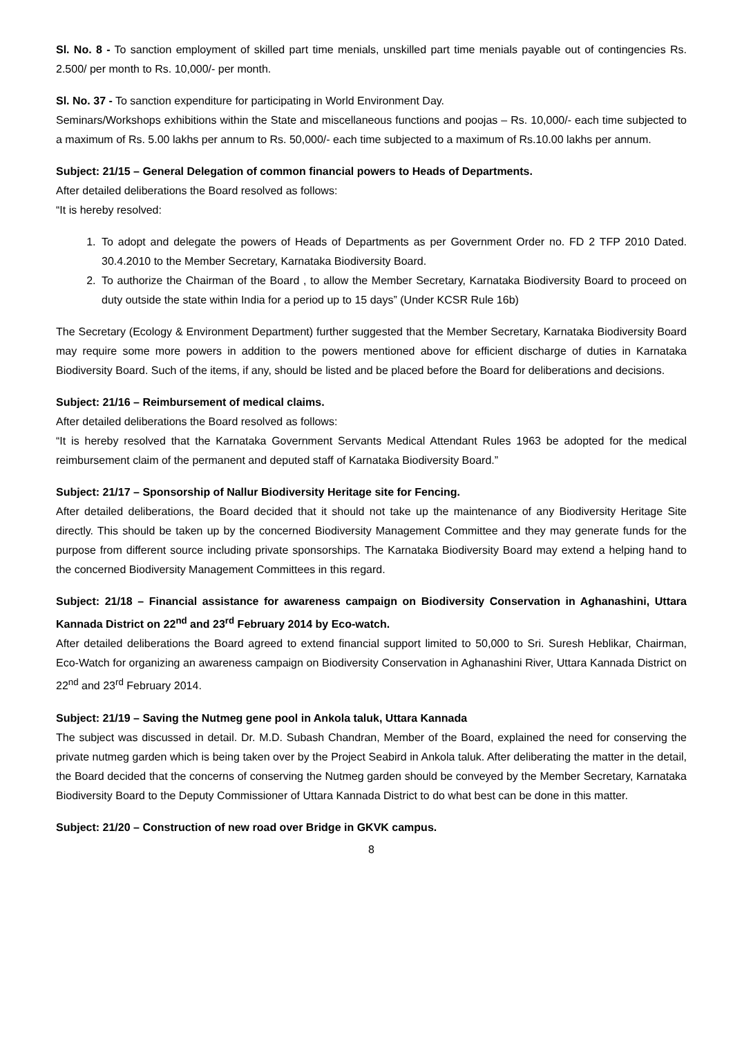Sl. No. 8 - To sanction employment of skilled part time menials, unskilled part time menials payable out of contingencies Rs. 2.500/ per month to Rs. 10,000/- per month.
Sl. No. 37 - To sanction expenditure for participating in World Environment Day.
Seminars/Workshops exhibitions within the State and miscellaneous functions and poojas – Rs. 10,000/- each time subjected to a maximum of Rs. 5.00 lakhs per annum to Rs. 50,000/- each time subjected to a maximum of Rs.10.00 lakhs per annum.
Subject: 21/15 – General Delegation of common financial powers to Heads of Departments.
After detailed deliberations the Board resolved as follows:
“It is hereby resolved:
1. To adopt and delegate the powers of Heads of Departments as per Government Order no. FD 2 TFP 2010 Dated. 30.4.2010 to the Member Secretary, Karnataka Biodiversity Board.
2. To authorize the Chairman of the Board , to allow the Member Secretary, Karnataka Biodiversity Board to proceed on duty outside the state within India for a period up to 15 days” (Under KCSR Rule 16b)
The Secretary (Ecology & Environment Department) further suggested that the Member Secretary, Karnataka Biodiversity Board may require some more powers in addition to the powers mentioned above for efficient discharge of duties in Karnataka Biodiversity Board. Such of the items, if any, should be listed and be placed before the Board for deliberations and decisions.
Subject: 21/16 – Reimbursement of medical claims.
After detailed deliberations the Board resolved as follows:
“It is hereby resolved that the Karnataka Government Servants Medical Attendant Rules 1963 be adopted for the medical reimbursement claim of the permanent and deputed staff of Karnataka Biodiversity Board.”
Subject: 21/17 – Sponsorship of Nallur Biodiversity Heritage site for Fencing.
After detailed deliberations, the Board decided that it should not take up the maintenance of any Biodiversity Heritage Site directly. This should be taken up by the concerned Biodiversity Management Committee and they may generate funds for the purpose from different source including private sponsorships. The Karnataka Biodiversity Board may extend a helping hand to the concerned Biodiversity Management Committees in this regard.
Subject: 21/18 – Financial assistance for awareness campaign on Biodiversity Conservation in Aghanashini, Uttara Kannada District on 22<sup>nd</sup> and 23<sup>rd</sup> February 2014 by Eco-watch.
After detailed deliberations the Board agreed to extend financial support limited to 50,000 to Sri. Suresh Heblikar, Chairman, Eco-Watch for organizing an awareness campaign on Biodiversity Conservation in Aghanashini River, Uttara Kannada District on 22<sup>nd</sup> and 23<sup>rd</sup> February 2014.
Subject: 21/19 – Saving the Nutmeg gene pool in Ankola taluk, Uttara Kannada
The subject was discussed in detail. Dr. M.D. Subash Chandran, Member of the Board, explained the need for conserving the private nutmeg garden which is being taken over by the Project Seabird in Ankola taluk. After deliberating the matter in the detail, the Board decided that the concerns of conserving the Nutmeg garden should be conveyed by the Member Secretary, Karnataka Biodiversity Board to the Deputy Commissioner of Uttara Kannada District to do what best can be done in this matter.
Subject: 21/20 – Construction of new road over Bridge in GKVK campus.
8